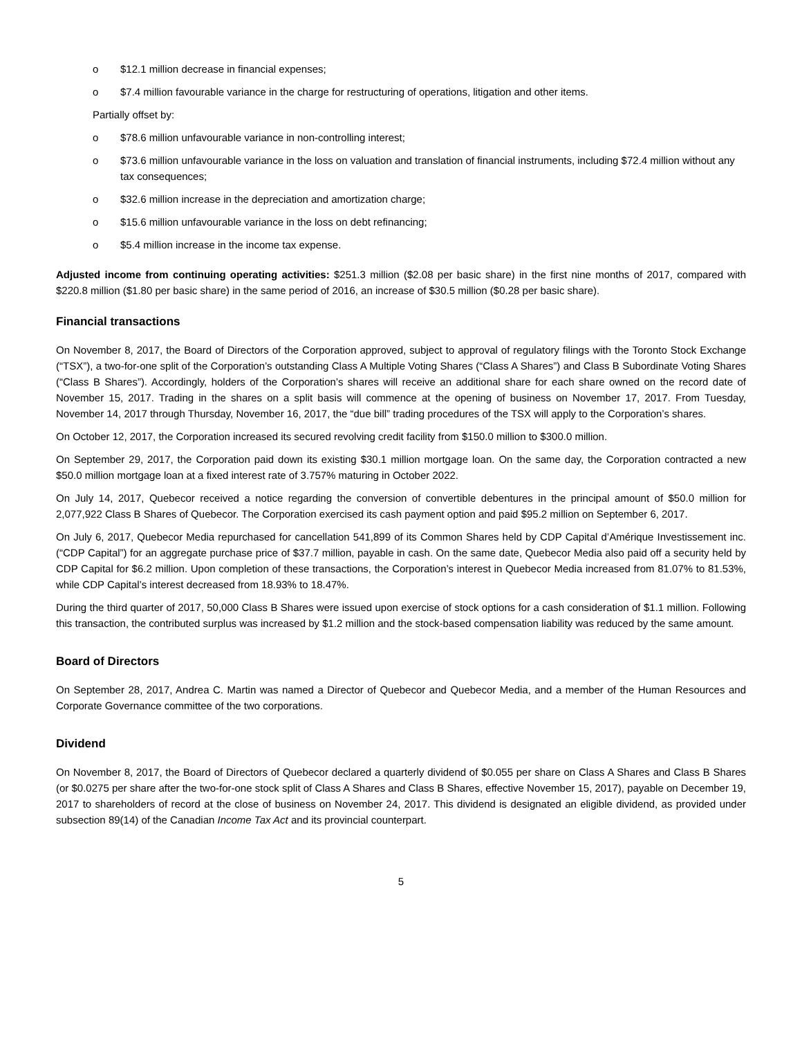o $12.1 million decrease in financial expenses;
o $7.4 million favourable variance in the charge for restructuring of operations, litigation and other items.
Partially offset by:
o $78.6 million unfavourable variance in non-controlling interest;
o $73.6 million unfavourable variance in the loss on valuation and translation of financial instruments, including $72.4 million without any tax consequences;
o $32.6 million increase in the depreciation and amortization charge;
o $15.6 million unfavourable variance in the loss on debt refinancing;
o $5.4 million increase in the income tax expense.
Adjusted income from continuing operating activities: $251.3 million ($2.08 per basic share) in the first nine months of 2017, compared with $220.8 million ($1.80 per basic share) in the same period of 2016, an increase of $30.5 million ($0.28 per basic share).
Financial transactions
On November 8, 2017, the Board of Directors of the Corporation approved, subject to approval of regulatory filings with the Toronto Stock Exchange (“TSX”), a two-for-one split of the Corporation’s outstanding Class A Multiple Voting Shares (“Class A Shares”) and Class B Subordinate Voting Shares (“Class B Shares”). Accordingly, holders of the Corporation’s shares will receive an additional share for each share owned on the record date of November 15, 2017. Trading in the shares on a split basis will commence at the opening of business on November 17, 2017. From Tuesday, November 14, 2017 through Thursday, November 16, 2017, the “due bill” trading procedures of the TSX will apply to the Corporation’s shares.
On October 12, 2017, the Corporation increased its secured revolving credit facility from $150.0 million to $300.0 million.
On September 29, 2017, the Corporation paid down its existing $30.1 million mortgage loan. On the same day, the Corporation contracted a new $50.0 million mortgage loan at a fixed interest rate of 3.757% maturing in October 2022.
On July 14, 2017, Quebecor received a notice regarding the conversion of convertible debentures in the principal amount of $50.0 million for 2,077,922 Class B Shares of Quebecor. The Corporation exercised its cash payment option and paid $95.2 million on September 6, 2017.
On July 6, 2017, Quebecor Media repurchased for cancellation 541,899 of its Common Shares held by CDP Capital d’Amérique Investissement inc. (“CDP Capital”) for an aggregate purchase price of $37.7 million, payable in cash. On the same date, Quebecor Media also paid off a security held by CDP Capital for $6.2 million. Upon completion of these transactions, the Corporation’s interest in Quebecor Media increased from 81.07% to 81.53%, while CDP Capital’s interest decreased from 18.93% to 18.47%.
During the third quarter of 2017, 50,000 Class B Shares were issued upon exercise of stock options for a cash consideration of $1.1 million. Following this transaction, the contributed surplus was increased by $1.2 million and the stock-based compensation liability was reduced by the same amount.
Board of Directors
On September 28, 2017, Andrea C. Martin was named a Director of Quebecor and Quebecor Media, and a member of the Human Resources and Corporate Governance committee of the two corporations.
Dividend
On November 8, 2017, the Board of Directors of Quebecor declared a quarterly dividend of $0.055 per share on Class A Shares and Class B Shares (or $0.0275 per share after the two-for-one stock split of Class A Shares and Class B Shares, effective November 15, 2017), payable on December 19, 2017 to shareholders of record at the close of business on November 24, 2017. This dividend is designated an eligible dividend, as provided under subsection 89(14) of the Canadian Income Tax Act and its provincial counterpart.
5